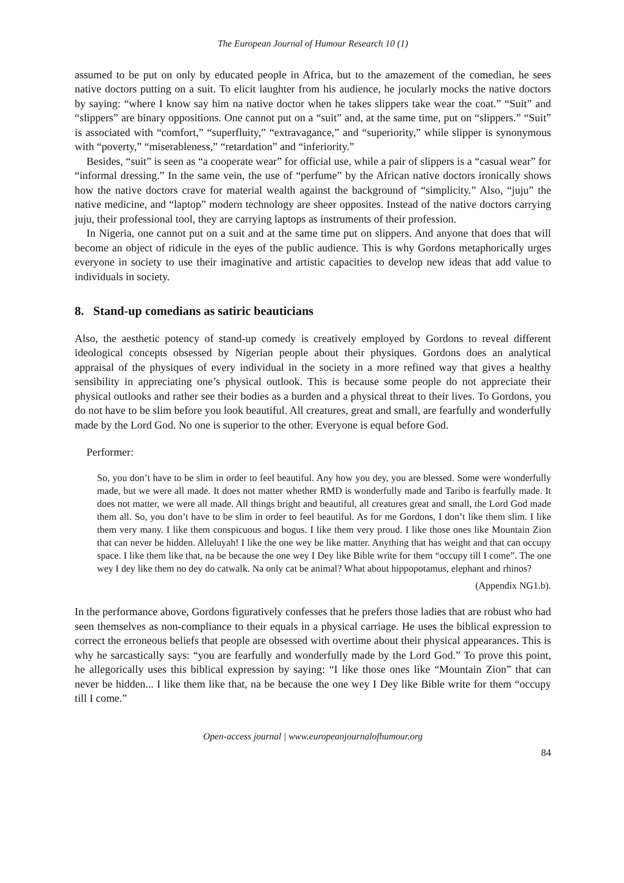The European Journal of Humour Research 10 (1)
assumed to be put on only by educated people in Africa, but to the amazement of the comedian, he sees native doctors putting on a suit. To elicit laughter from his audience, he jocularly mocks the native doctors by saying: “where I know say him na native doctor when he takes slippers take wear the coat.” “Suit” and “slippers” are binary oppositions. One cannot put on a “suit” and, at the same time, put on “slippers.” “Suit” is associated with “comfort,” “superfluity,” “extravagance,” and “superiority,” while slipper is synonymous with “poverty,” “miserableness,” “retardation” and “inferiority.”
Besides, “suit” is seen as “a cooperate wear” for official use, while a pair of slippers is a “casual wear” for “informal dressing.” In the same vein, the use of “perfume” by the African native doctors ironically shows how the native doctors crave for material wealth against the background of “simplicity.” Also, “juju” the native medicine, and “laptop” modern technology are sheer opposites. Instead of the native doctors carrying juju, their professional tool, they are carrying laptops as instruments of their profession.
In Nigeria, one cannot put on a suit and at the same time put on slippers. And anyone that does that will become an object of ridicule in the eyes of the public audience. This is why Gordons metaphorically urges everyone in society to use their imaginative and artistic capacities to develop new ideas that add value to individuals in society.
8. Stand-up comedians as satiric beauticians
Also, the aesthetic potency of stand-up comedy is creatively employed by Gordons to reveal different ideological concepts obsessed by Nigerian people about their physiques. Gordons does an analytical appraisal of the physiques of every individual in the society in a more refined way that gives a healthy sensibility in appreciating one’s physical outlook. This is because some people do not appreciate their physical outlooks and rather see their bodies as a burden and a physical threat to their lives. To Gordons, you do not have to be slim before you look beautiful. All creatures, great and small, are fearfully and wonderfully made by the Lord God. No one is superior to the other. Everyone is equal before God.
Performer:
So, you don’t have to be slim in order to feel beautiful. Any how you dey, you are blessed. Some were wonderfully made, but we were all made. It does not matter whether RMD is wonderfully made and Taribo is fearfully made. It does not matter, we were all made. All things bright and beautiful, all creatures great and small, the Lord God made them all. So, you don’t have to be slim in order to feel beautiful. As for me Gordons, I don’t like them slim. I like them very many. I like them conspicuous and bogus. I like them very proud. I like those ones like Mountain Zion that can never be hidden. Alleluyah! I like the one wey be like matter. Anything that has weight and that can occupy space. I like them like that, na be because the one wey I Dey like Bible write for them “occupy till I come”. The one wey I dey like them no dey do catwalk. Na only cat be animal? What about hippopotamus, elephant and rhinos?
(Appendix NG1.b).
In the performance above, Gordons figuratively confesses that he prefers those ladies that are robust who had seen themselves as non-compliance to their equals in a physical carriage. He uses the biblical expression to correct the erroneous beliefs that people are obsessed with overtime about their physical appearances. This is why he sarcastically says: “you are fearfully and wonderfully made by the Lord God.” To prove this point, he allegorically uses this biblical expression by saying: “I like those ones like “Mountain Zion” that can never be hidden... I like them like that, na be because the one wey I Dey like Bible write for them “occupy till I come.”
Open-access journal | www.europeanjournalofhumour.org
84